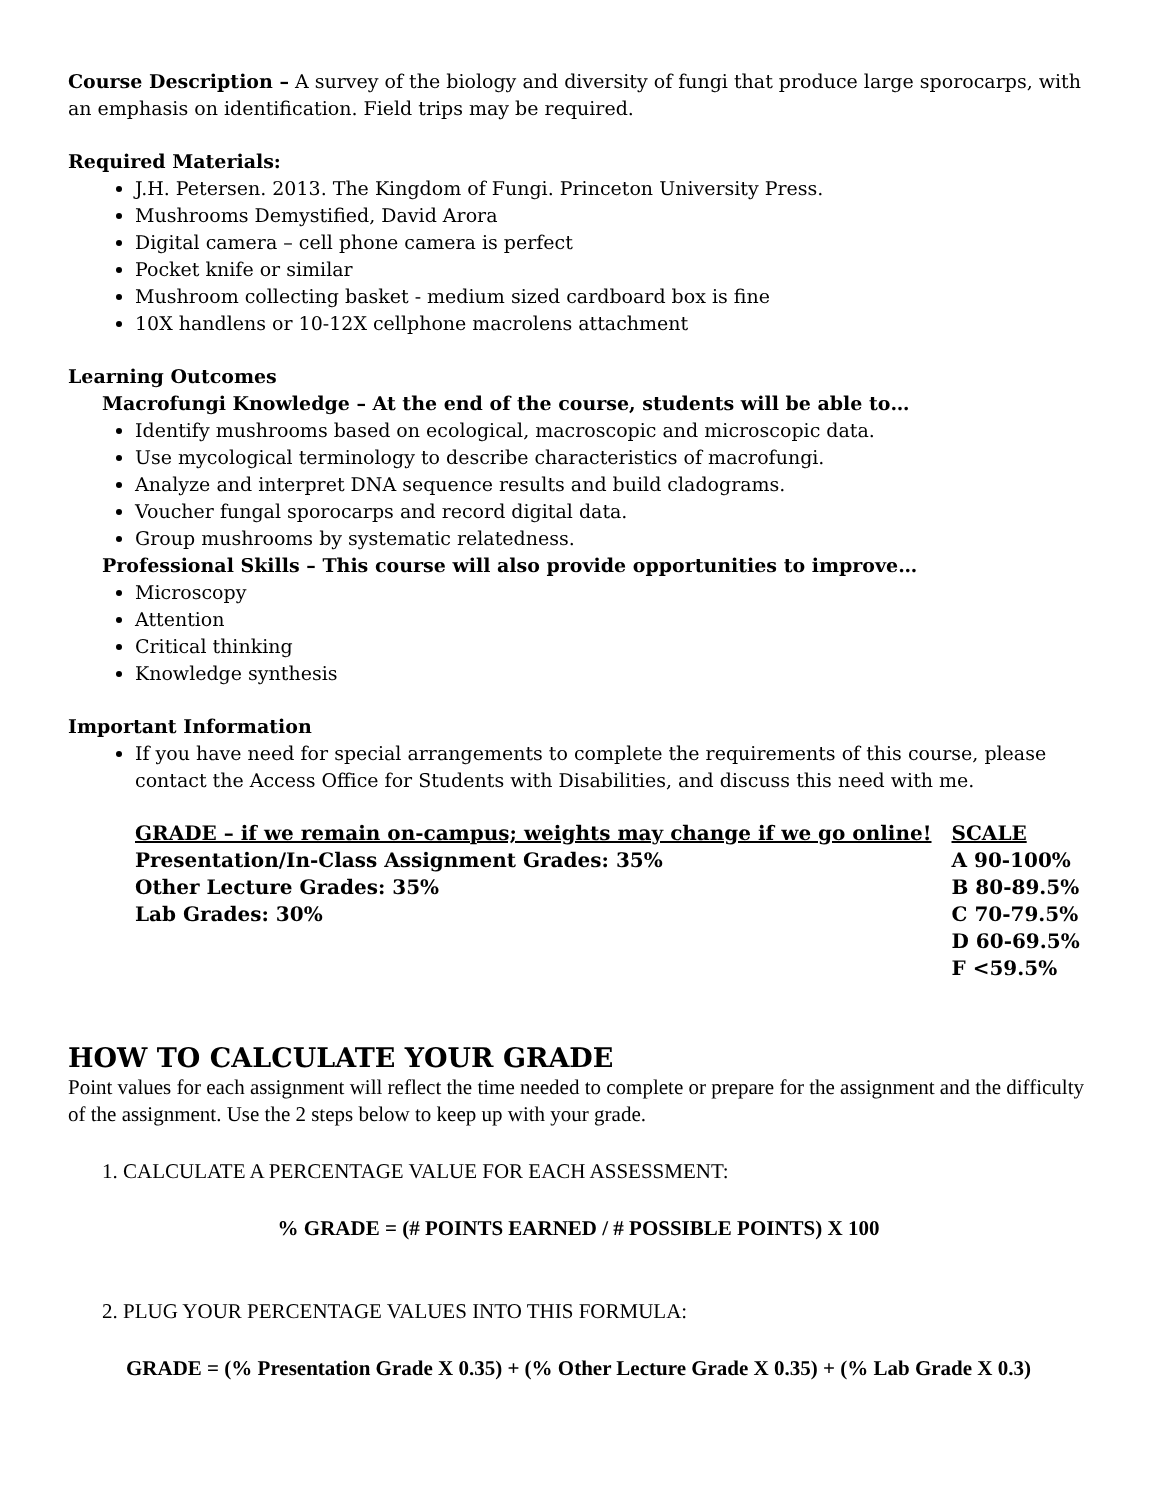Course Description – A survey of the biology and diversity of fungi that produce large sporocarps, with an emphasis on identification. Field trips may be required.
Required Materials:
J.H. Petersen. 2013. The Kingdom of Fungi. Princeton University Press.
Mushrooms Demystified, David Arora
Digital camera – cell phone camera is perfect
Pocket knife or similar
Mushroom collecting basket - medium sized cardboard box is fine
10X handlens or 10-12X cellphone macrolens attachment
Learning Outcomes
Macrofungi Knowledge – At the end of the course, students will be able to…
Identify mushrooms based on ecological, macroscopic and microscopic data.
Use mycological terminology to describe characteristics of macrofungi.
Analyze and interpret DNA sequence results and build cladograms.
Voucher fungal sporocarps and record digital data.
Group mushrooms by systematic relatedness.
Professional Skills – This course will also provide opportunities to improve…
Microscopy
Attention
Critical thinking
Knowledge synthesis
Important Information
If you have need for special arrangements to complete the requirements of this course, please contact the Access Office for Students with Disabilities, and discuss this need with me.
| GRADE – if we remain on-campus; weights may change if we go online! | SCALE |
| Presentation/In-Class Assignment Grades: 35% | A 90-100% |
| Other Lecture Grades: 35% | B 80-89.5% |
| Lab Grades: 30% | C 70-79.5% |
| | D 60-69.5% |
| | F <59.5% |
HOW TO CALCULATE YOUR GRADE
Point values for each assignment will reflect the time needed to complete or prepare for the assignment and the difficulty of the assignment. Use the 2 steps below to keep up with your grade.
1. CALCULATE A PERCENTAGE VALUE FOR EACH ASSESSMENT:
% GRADE = (# POINTS EARNED / # POSSIBLE POINTS) X 100
2. PLUG YOUR PERCENTAGE VALUES INTO THIS FORMULA:
GRADE = (% Presentation Grade X 0.35) + (% Other Lecture Grade X 0.35) + (% Lab Grade X 0.3)